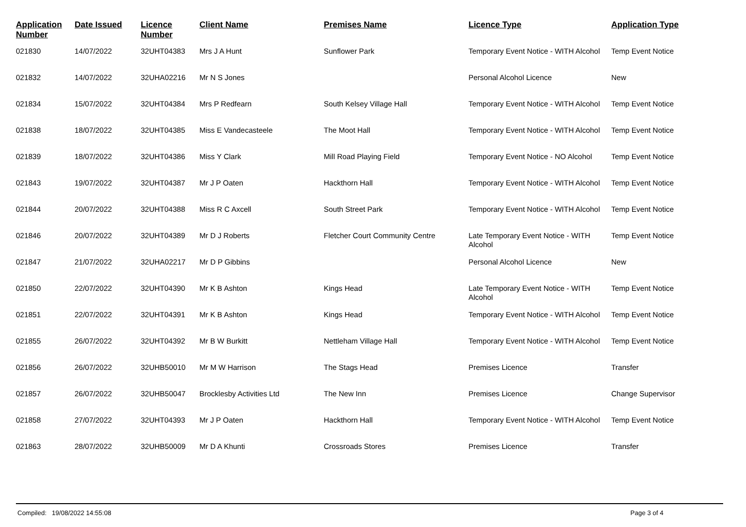| Application Number | Date Issued | Licence Number | Client Name | Premises Name | Licence Type | Application Type |
| --- | --- | --- | --- | --- | --- | --- |
| 021830 | 14/07/2022 | 32UHT04383 | Mrs J A Hunt | Sunflower Park | Temporary Event Notice - WITH Alcohol | Temp Event Notice |
| 021832 | 14/07/2022 | 32UHA02216 | Mr N S Jones | | Personal Alcohol Licence | New |
| 021834 | 15/07/2022 | 32UHT04384 | Mrs P Redfearn | South Kelsey Village Hall | Temporary Event Notice - WITH Alcohol | Temp Event Notice |
| 021838 | 18/07/2022 | 32UHT04385 | Miss E Vandecasteele | The Moot Hall | Temporary Event Notice - WITH Alcohol | Temp Event Notice |
| 021839 | 18/07/2022 | 32UHT04386 | Miss Y Clark | Mill Road Playing Field | Temporary Event Notice - NO Alcohol | Temp Event Notice |
| 021843 | 19/07/2022 | 32UHT04387 | Mr J P Oaten | Hackthorn Hall | Temporary Event Notice - WITH Alcohol | Temp Event Notice |
| 021844 | 20/07/2022 | 32UHT04388 | Miss R C Axcell | South Street Park | Temporary Event Notice - WITH Alcohol | Temp Event Notice |
| 021846 | 20/07/2022 | 32UHT04389 | Mr D J Roberts | Fletcher Court Community Centre | Late Temporary Event Notice - WITH Alcohol | Temp Event Notice |
| 021847 | 21/07/2022 | 32UHA02217 | Mr D P Gibbins | | Personal Alcohol Licence | New |
| 021850 | 22/07/2022 | 32UHT04390 | Mr K B Ashton | Kings Head | Late Temporary Event Notice - WITH Alcohol | Temp Event Notice |
| 021851 | 22/07/2022 | 32UHT04391 | Mr K B Ashton | Kings Head | Temporary Event Notice - WITH Alcohol | Temp Event Notice |
| 021855 | 26/07/2022 | 32UHT04392 | Mr B W Burkitt | Nettleham Village Hall | Temporary Event Notice - WITH Alcohol | Temp Event Notice |
| 021856 | 26/07/2022 | 32UHB50010 | Mr M W Harrison | The Stags Head | Premises Licence | Transfer |
| 021857 | 26/07/2022 | 32UHB50047 | Brocklesby Activities Ltd | The New Inn | Premises Licence | Change Supervisor |
| 021858 | 27/07/2022 | 32UHT04393 | Mr J P Oaten | Hackthorn Hall | Temporary Event Notice - WITH Alcohol | Temp Event Notice |
| 021863 | 28/07/2022 | 32UHB50009 | Mr D A Khunti | Crossroads Stores | Premises Licence | Transfer |
Compiled: 19/08/2022 14:55:08 Page 3 of 4